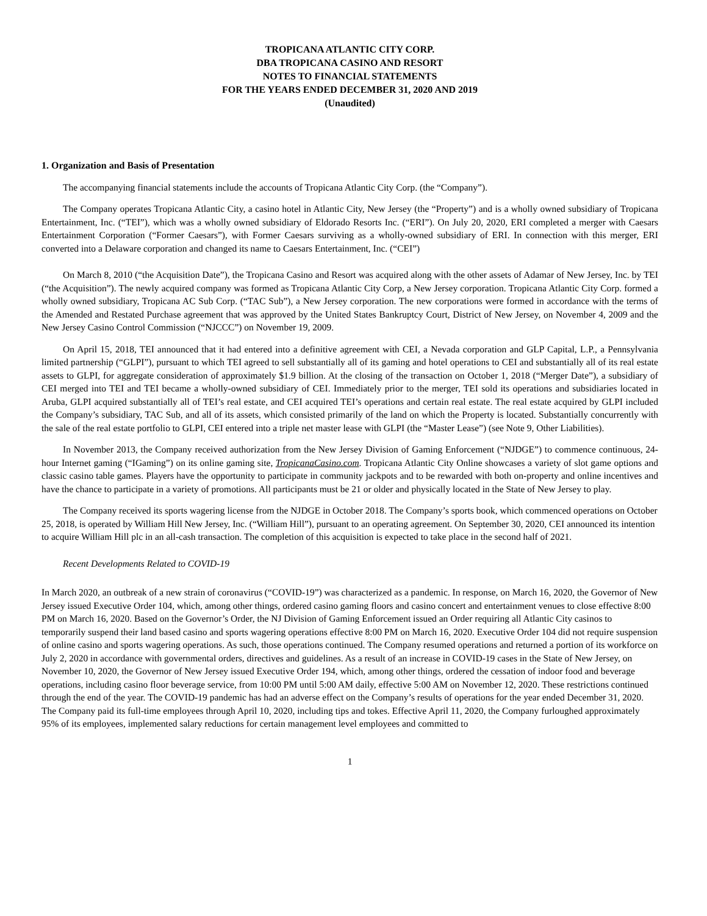TROPICANA ATLANTIC CITY CORP.
DBA TROPICANA CASINO AND RESORT
NOTES TO FINANCIAL STATEMENTS
FOR THE YEARS ENDED DECEMBER 31, 2020 AND 2019
(Unaudited)
1. Organization and Basis of Presentation
The accompanying financial statements include the accounts of Tropicana Atlantic City Corp. (the “Company”).
The Company operates Tropicana Atlantic City, a casino hotel in Atlantic City, New Jersey (the “Property”) and is a wholly owned subsidiary of Tropicana Entertainment, Inc. (“TEI”), which was a wholly owned subsidiary of Eldorado Resorts Inc. (“ERI”). On July 20, 2020, ERI completed a merger with Caesars Entertainment Corporation (“Former Caesars”), with Former Caesars surviving as a wholly-owned subsidiary of ERI. In connection with this merger, ERI converted into a Delaware corporation and changed its name to Caesars Entertainment, Inc. (“CEI”)
On March 8, 2010 (“the Acquisition Date”), the Tropicana Casino and Resort was acquired along with the other assets of Adamar of New Jersey, Inc. by TEI (“the Acquisition”). The newly acquired company was formed as Tropicana Atlantic City Corp, a New Jersey corporation. Tropicana Atlantic City Corp. formed a wholly owned subsidiary, Tropicana AC Sub Corp. (“TAC Sub”), a New Jersey corporation. The new corporations were formed in accordance with the terms of the Amended and Restated Purchase agreement that was approved by the United States Bankruptcy Court, District of New Jersey, on November 4, 2009 and the New Jersey Casino Control Commission (“NJCCC”) on November 19, 2009.
On April 15, 2018, TEI announced that it had entered into a definitive agreement with CEI, a Nevada corporation and GLP Capital, L.P., a Pennsylvania limited partnership (“GLPI”), pursuant to which TEI agreed to sell substantially all of its gaming and hotel operations to CEI and substantially all of its real estate assets to GLPI, for aggregate consideration of approximately $1.9 billion. At the closing of the transaction on October 1, 2018 (“Merger Date”), a subsidiary of CEI merged into TEI and TEI became a wholly-owned subsidiary of CEI. Immediately prior to the merger, TEI sold its operations and subsidiaries located in Aruba, GLPI acquired substantially all of TEI’s real estate, and CEI acquired TEI’s operations and certain real estate. The real estate acquired by GLPI included the Company’s subsidiary, TAC Sub, and all of its assets, which consisted primarily of the land on which the Property is located. Substantially concurrently with the sale of the real estate portfolio to GLPI, CEI entered into a triple net master lease with GLPI (the “Master Lease”) (see Note 9, Other Liabilities).
In November 2013, the Company received authorization from the New Jersey Division of Gaming Enforcement (“NJDGE”) to commence continuous, 24-hour Internet gaming (“IGaming”) on its online gaming site, TropicanaCasino.com. Tropicana Atlantic City Online showcases a variety of slot game options and classic casino table games. Players have the opportunity to participate in community jackpots and to be rewarded with both on-property and online incentives and have the chance to participate in a variety of promotions. All participants must be 21 or older and physically located in the State of New Jersey to play.
The Company received its sports wagering license from the NJDGE in October 2018. The Company’s sports book, which commenced operations on October 25, 2018, is operated by William Hill New Jersey, Inc. (“William Hill”), pursuant to an operating agreement. On September 30, 2020, CEI announced its intention to acquire William Hill plc in an all-cash transaction. The completion of this acquisition is expected to take place in the second half of 2021.
Recent Developments Related to COVID-19
In March 2020, an outbreak of a new strain of coronavirus (“COVID-19”) was characterized as a pandemic. In response, on March 16, 2020, the Governor of New Jersey issued Executive Order 104, which, among other things, ordered casino gaming floors and casino concert and entertainment venues to close effective 8:00 PM on March 16, 2020. Based on the Governor’s Order, the NJ Division of Gaming Enforcement issued an Order requiring all Atlantic City casinos to temporarily suspend their land based casino and sports wagering operations effective 8:00 PM on March 16, 2020. Executive Order 104 did not require suspension of online casino and sports wagering operations. As such, those operations continued. The Company resumed operations and returned a portion of its workforce on July 2, 2020 in accordance with governmental orders, directives and guidelines. As a result of an increase in COVID-19 cases in the State of New Jersey, on November 10, 2020, the Governor of New Jersey issued Executive Order 194, which, among other things, ordered the cessation of indoor food and beverage operations, including casino floor beverage service, from 10:00 PM until 5:00 AM daily, effective 5:00 AM on November 12, 2020. These restrictions continued through the end of the year. The COVID-19 pandemic has had an adverse effect on the Company’s results of operations for the year ended December 31, 2020. The Company paid its full-time employees through April 10, 2020, including tips and tokes. Effective April 11, 2020, the Company furloughed approximately 95% of its employees, implemented salary reductions for certain management level employees and committed to
1